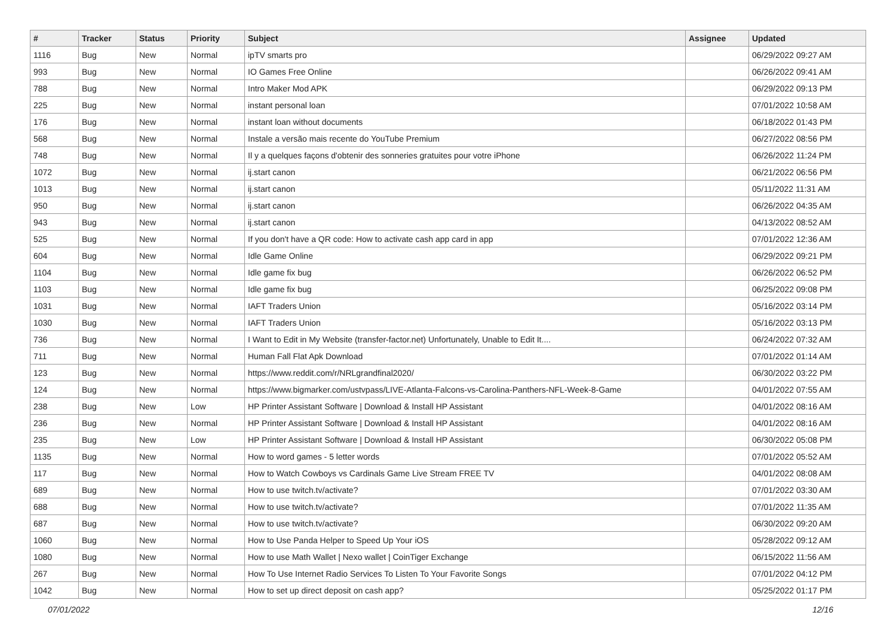| # | Tracker | Status | Priority | Subject | Assignee | Updated |
| --- | --- | --- | --- | --- | --- | --- |
| 1116 | Bug | New | Normal | ipTV smarts pro | | 06/29/2022 09:27 AM |
| 993 | Bug | New | Normal | IO Games Free Online | | 06/26/2022 09:41 AM |
| 788 | Bug | New | Normal | Intro Maker Mod APK | | 06/29/2022 09:13 PM |
| 225 | Bug | New | Normal | instant personal loan | | 07/01/2022 10:58 AM |
| 176 | Bug | New | Normal | instant loan without documents | | 06/18/2022 01:43 PM |
| 568 | Bug | New | Normal | Instale a versão mais recente do YouTube Premium | | 06/27/2022 08:56 PM |
| 748 | Bug | New | Normal | Il y a quelques façons d'obtenir des sonneries gratuites pour votre iPhone | | 06/26/2022 11:24 PM |
| 1072 | Bug | New | Normal | ij.start canon | | 06/21/2022 06:56 PM |
| 1013 | Bug | New | Normal | ij.start canon | | 05/11/2022 11:31 AM |
| 950 | Bug | New | Normal | ij.start canon | | 06/26/2022 04:35 AM |
| 943 | Bug | New | Normal | ij.start canon | | 04/13/2022 08:52 AM |
| 525 | Bug | New | Normal | If you don't have a QR code: How to activate cash app card in app | | 07/01/2022 12:36 AM |
| 604 | Bug | New | Normal | Idle Game Online | | 06/29/2022 09:21 PM |
| 1104 | Bug | New | Normal | Idle game fix bug | | 06/26/2022 06:52 PM |
| 1103 | Bug | New | Normal | Idle game fix bug | | 06/25/2022 09:08 PM |
| 1031 | Bug | New | Normal | IAFT Traders Union | | 05/16/2022 03:14 PM |
| 1030 | Bug | New | Normal | IAFT Traders Union | | 05/16/2022 03:13 PM |
| 736 | Bug | New | Normal | I Want to Edit in My Website (transfer-factor.net) Unfortunately, Unable to Edit It.... | | 06/24/2022 07:32 AM |
| 711 | Bug | New | Normal | Human Fall Flat Apk Download | | 07/01/2022 01:14 AM |
| 123 | Bug | New | Normal | https://www.reddit.com/r/NRLgrandfinal2020/ | | 06/30/2022 03:22 PM |
| 124 | Bug | New | Normal | https://www.bigmarker.com/ustvpass/LIVE-Atlanta-Falcons-vs-Carolina-Panthers-NFL-Week-8-Game | | 04/01/2022 07:55 AM |
| 238 | Bug | New | Low | HP Printer Assistant Software / Download & Install HP Assistant | | 04/01/2022 08:16 AM |
| 236 | Bug | New | Normal | HP Printer Assistant Software / Download & Install HP Assistant | | 04/01/2022 08:16 AM |
| 235 | Bug | New | Low | HP Printer Assistant Software / Download & Install HP Assistant | | 06/30/2022 05:08 PM |
| 1135 | Bug | New | Normal | How to word games - 5 letter words | | 07/01/2022 05:52 AM |
| 117 | Bug | New | Normal | How to Watch Cowboys vs Cardinals Game Live Stream FREE TV | | 04/01/2022 08:08 AM |
| 689 | Bug | New | Normal | How to use twitch.tv/activate? | | 07/01/2022 03:30 AM |
| 688 | Bug | New | Normal | How to use twitch.tv/activate? | | 07/01/2022 11:35 AM |
| 687 | Bug | New | Normal | How to use twitch.tv/activate? | | 06/30/2022 09:20 AM |
| 1060 | Bug | New | Normal | How to Use Panda Helper to Speed Up Your iOS | | 05/28/2022 09:12 AM |
| 1080 | Bug | New | Normal | How to use Math Wallet / Nexo wallet / CoinTiger Exchange | | 06/15/2022 11:56 AM |
| 267 | Bug | New | Normal | How To Use Internet Radio Services To Listen To Your Favorite Songs | | 07/01/2022 04:12 PM |
| 1042 | Bug | New | Normal | How to set up direct deposit on cash app? | | 05/25/2022 01:17 PM |
07/01/2022 12/16